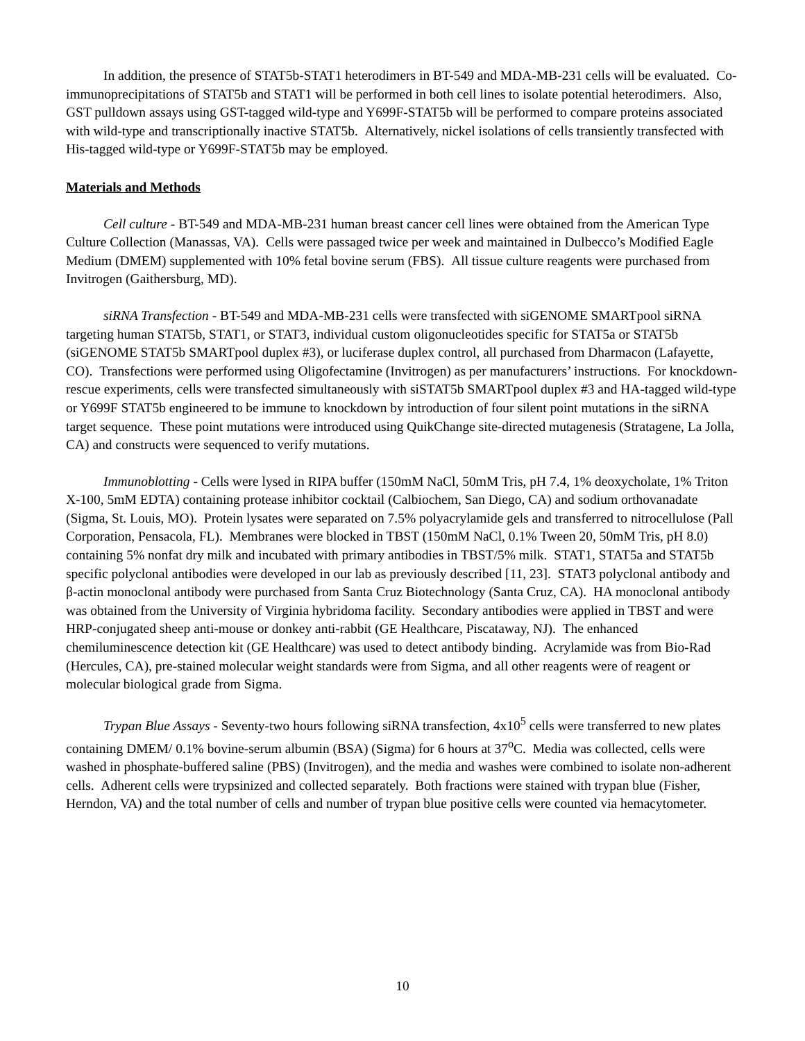In addition, the presence of STAT5b-STAT1 heterodimers in BT-549 and MDA-MB-231 cells will be evaluated. Co-immunoprecipitations of STAT5b and STAT1 will be performed in both cell lines to isolate potential heterodimers. Also, GST pulldown assays using GST-tagged wild-type and Y699F-STAT5b will be performed to compare proteins associated with wild-type and transcriptionally inactive STAT5b. Alternatively, nickel isolations of cells transiently transfected with His-tagged wild-type or Y699F-STAT5b may be employed.
Materials and Methods
Cell culture - BT-549 and MDA-MB-231 human breast cancer cell lines were obtained from the American Type Culture Collection (Manassas, VA). Cells were passaged twice per week and maintained in Dulbecco’s Modified Eagle Medium (DMEM) supplemented with 10% fetal bovine serum (FBS). All tissue culture reagents were purchased from Invitrogen (Gaithersburg, MD).
siRNA Transfection - BT-549 and MDA-MB-231 cells were transfected with siGENOME SMARTpool siRNA targeting human STAT5b, STAT1, or STAT3, individual custom oligonucleotides specific for STAT5a or STAT5b (siGENOME STAT5b SMARTpool duplex #3), or luciferase duplex control, all purchased from Dharmacon (Lafayette, CO). Transfections were performed using Oligofectamine (Invitrogen) as per manufacturers’ instructions. For knockdown-rescue experiments, cells were transfected simultaneously with siSTAT5b SMARTpool duplex #3 and HA-tagged wild-type or Y699F STAT5b engineered to be immune to knockdown by introduction of four silent point mutations in the siRNA target sequence. These point mutations were introduced using QuikChange site-directed mutagenesis (Stratagene, La Jolla, CA) and constructs were sequenced to verify mutations.
Immunoblotting - Cells were lysed in RIPA buffer (150mM NaCl, 50mM Tris, pH 7.4, 1% deoxycholate, 1% Triton X-100, 5mM EDTA) containing protease inhibitor cocktail (Calbiochem, San Diego, CA) and sodium orthovanadate (Sigma, St. Louis, MO). Protein lysates were separated on 7.5% polyacrylamide gels and transferred to nitrocellulose (Pall Corporation, Pensacola, FL). Membranes were blocked in TBST (150mM NaCl, 0.1% Tween 20, 50mM Tris, pH 8.0) containing 5% nonfat dry milk and incubated with primary antibodies in TBST/5% milk. STAT1, STAT5a and STAT5b specific polyclonal antibodies were developed in our lab as previously described [11, 23]. STAT3 polyclonal antibody and β-actin monoclonal antibody were purchased from Santa Cruz Biotechnology (Santa Cruz, CA). HA monoclonal antibody was obtained from the University of Virginia hybridoma facility. Secondary antibodies were applied in TBST and were HRP-conjugated sheep anti-mouse or donkey anti-rabbit (GE Healthcare, Piscataway, NJ). The enhanced chemiluminescence detection kit (GE Healthcare) was used to detect antibody binding. Acrylamide was from Bio-Rad (Hercules, CA), pre-stained molecular weight standards were from Sigma, and all other reagents were of reagent or molecular biological grade from Sigma.
Trypan Blue Assays - Seventy-two hours following siRNA transfection, 4x10<sup>5</sup> cells were transferred to new plates containing DMEM/ 0.1% bovine-serum albumin (BSA) (Sigma) for 6 hours at 37<sup>o</sup>C. Media was collected, cells were washed in phosphate-buffered saline (PBS) (Invitrogen), and the media and washes were combined to isolate non-adherent cells. Adherent cells were trypsinized and collected separately. Both fractions were stained with trypan blue (Fisher, Herndon, VA) and the total number of cells and number of trypan blue positive cells were counted via hemacytometer.
10